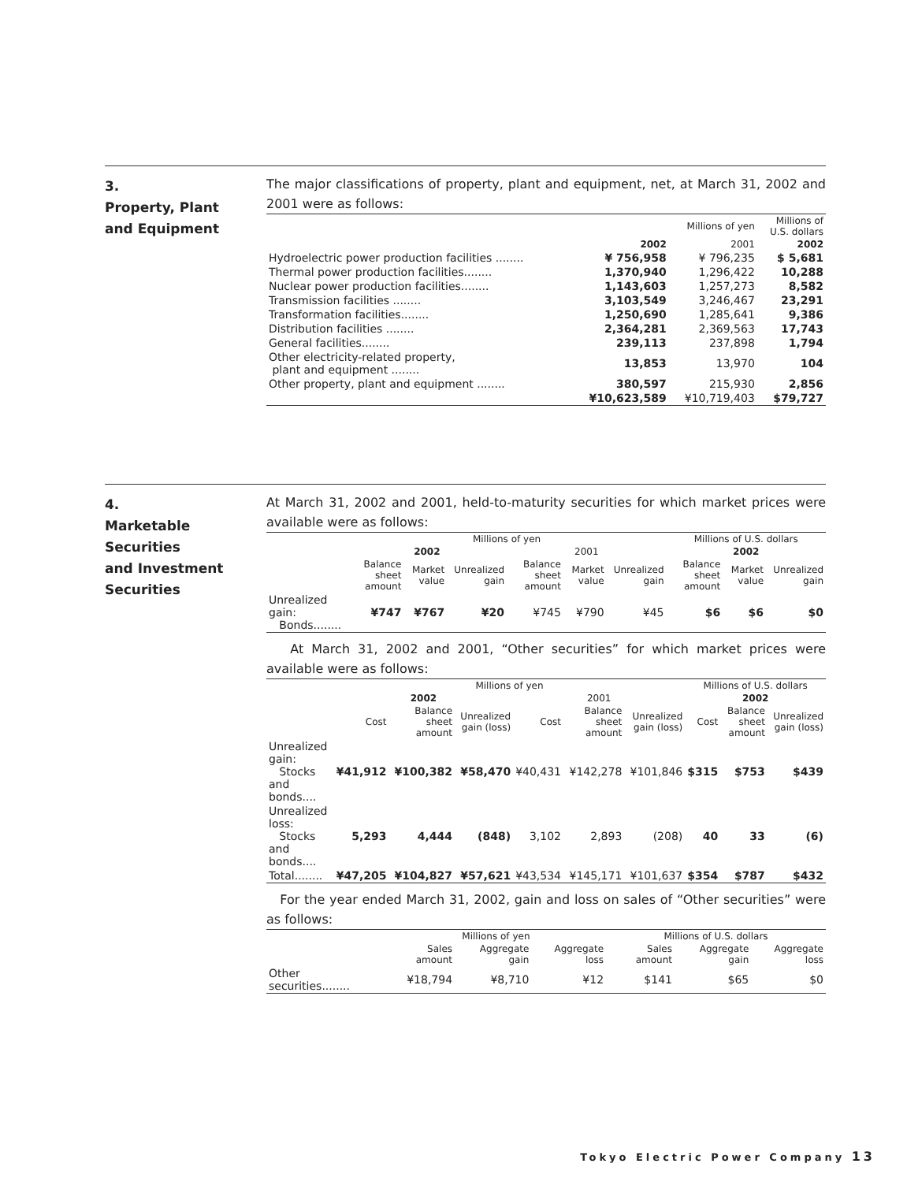3.
Property, Plant
and Equipment
The major classifications of property, plant and equipment, net, at March 31, 2002 and 2001 were as follows:
| | Millions of yen | | Millions of U.S. dollars |
| --- | --- | --- | --- |
| | 2002 | 2001 | 2002 |
| Hydroelectric power production facilities ........ | ¥ 756,958 | ¥ 796,235 | $ 5,681 |
| Thermal power production facilities........ | 1,370,940 | 1,296,422 | 10,288 |
| Nuclear power production facilities........ | 1,143,603 | 1,257,273 | 8,582 |
| Transmission facilities ........ | 3,103,549 | 3,246,467 | 23,291 |
| Transformation facilities........ | 1,250,690 | 1,285,641 | 9,386 |
| Distribution facilities ........ | 2,364,281 | 2,369,563 | 17,743 |
| General facilities........ | 239,113 | 237,898 | 1,794 |
| Other electricity-related property, plant and equipment ........ | 13,853 | 13,970 | 104 |
| Other property, plant and equipment ........ | 380,597 | 215,930 | 2,856 |
| | ¥10,623,589 | ¥10,719,403 | $79,727 |
4.
Marketable
Securities
and Investment
Securities
At March 31, 2002 and 2001, held-to-maturity securities for which market prices were available were as follows:
| | Millions of yen | | | | | | Millions of U.S. dollars | | |
| --- | --- | --- | --- | --- | --- | --- | --- | --- | --- |
| | 2002 | | | 2001 | | | 2002 | | |
| | Balance sheet amount | Market value | Unrealized gain | Balance sheet amount | Market value | Unrealized gain | Balance sheet amount | Market value | Unrealized gain |
| Unrealized gain: Bonds........ | ¥747 | ¥767 | ¥20 | ¥745 | ¥790 | ¥45 | $6 | $6 | $0 |
At March 31, 2002 and 2001, “Other securities” for which market prices were available were as follows:
| | Millions of yen | | | | | | Millions of U.S. dollars | | |
| --- | --- | --- | --- | --- | --- | --- | --- | --- | --- |
| | 2002 | | | 2001 | | | 2002 | | |
| | Cost | Balance sheet amount | Unrealized gain (loss) | Cost | Balance sheet amount | Unrealized gain (loss) | Cost | Balance sheet amount | Unrealized gain (loss) |
| Unrealized gain: Stocks and bonds.... | ¥41,912 | ¥100,382 | ¥58,470 | ¥40,431 | ¥142,278 | ¥101,846 | $315 | $753 | $439 |
| Unrealized loss: Stocks and bonds.... | 5,293 | 4,444 | (848) | 3,102 | 2,893 | (208) | 40 | 33 | (6) |
| Total........ | ¥47,205 | ¥104,827 | ¥57,621 | ¥43,534 | ¥145,171 | ¥101,637 | $354 | $787 | $432 |
For the year ended March 31, 2002, gain and loss on sales of “Other securities” were as follows:
| | Millions of yen | | | Millions of U.S. dollars | | |
| --- | --- | --- | --- | --- | --- | --- |
| | Sales amount | Aggregate gain | Aggregate loss | Sales amount | Aggregate gain | Aggregate loss |
| Other securities........ | ¥18,794 | ¥8,710 | ¥12 | $141 | $65 | $0 |
Tokyo Electric Power Company 13